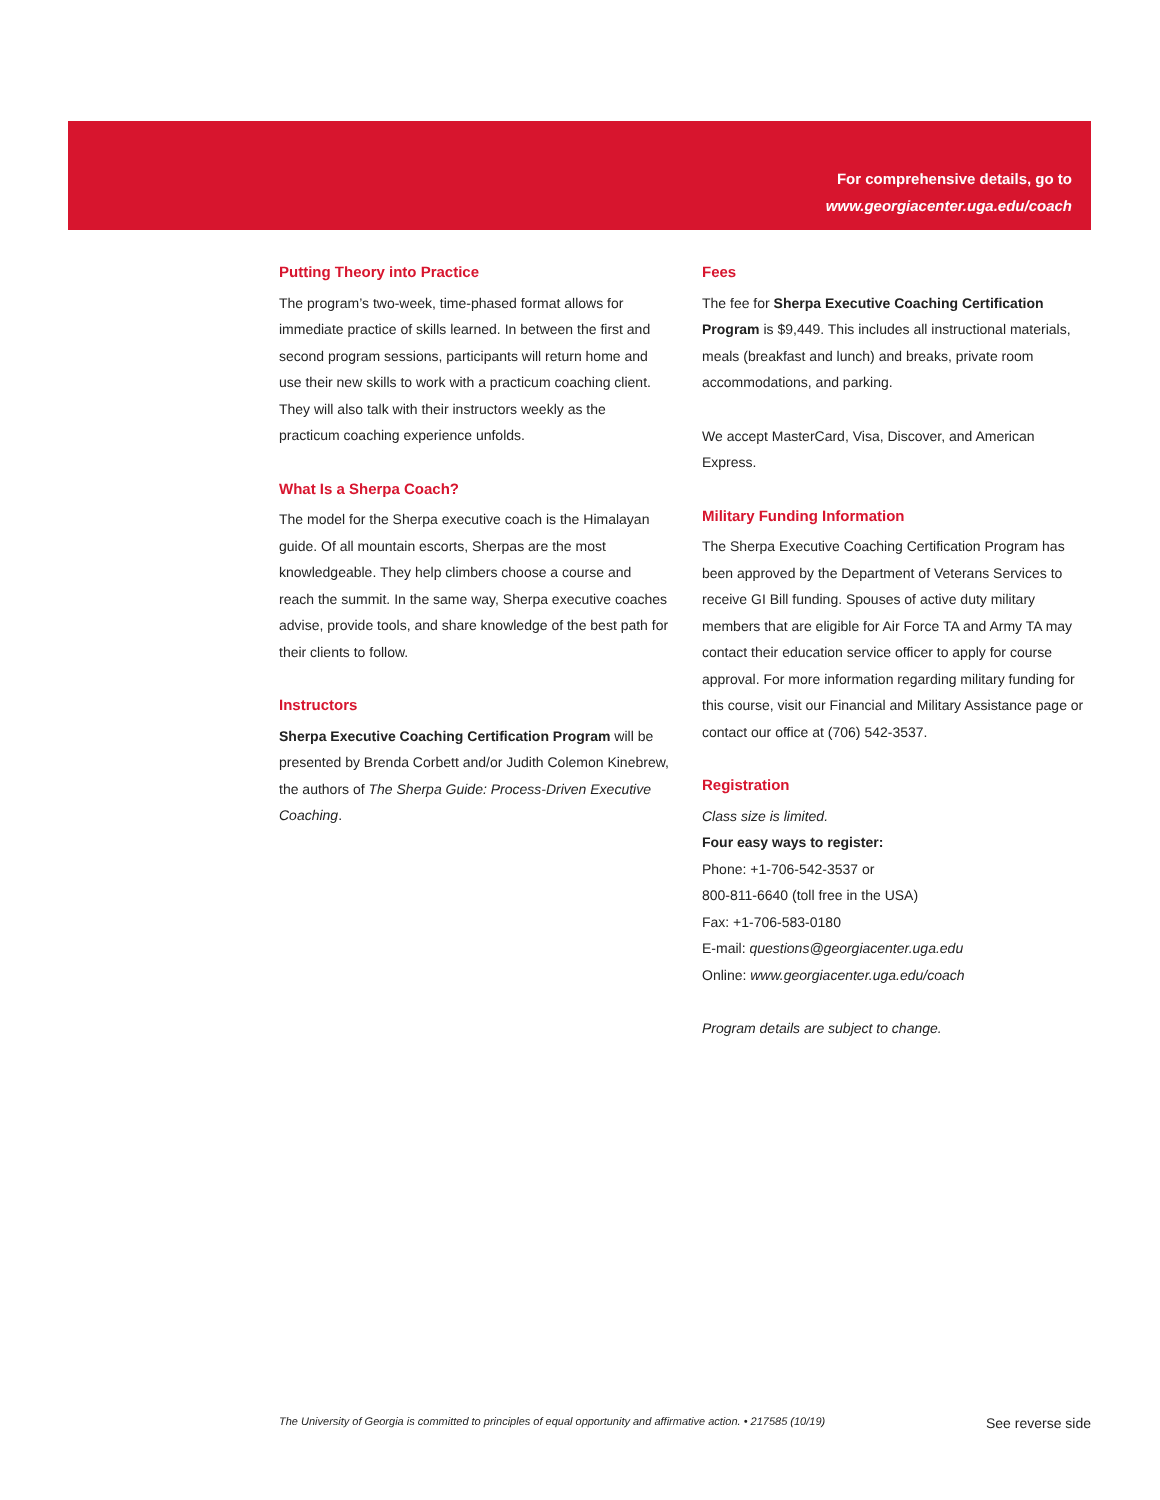For comprehensive details, go to
www.georgiacenter.uga.edu/coach
Putting Theory into Practice
The program’s two-week, time-phased format allows for immediate practice of skills learned. In between the first and second program sessions, participants will return home and use their new skills to work with a practicum coaching client. They will also talk with their instructors weekly as the practicum coaching experience unfolds.
What Is a Sherpa Coach?
The model for the Sherpa executive coach is the Himalayan guide. Of all mountain escorts, Sherpas are the most knowledgeable. They help climbers choose a course and reach the summit. In the same way, Sherpa executive coaches advise, provide tools, and share knowledge of the best path for their clients to follow.
Instructors
Sherpa Executive Coaching Certification Program will be presented by Brenda Corbett and/or Judith Colemon Kinebrew, the authors of The Sherpa Guide: Process-Driven Executive Coaching.
Fees
The fee for Sherpa Executive Coaching Certification Program is $9,449. This includes all instructional materials, meals (breakfast and lunch) and breaks, private room accommodations, and parking.
We accept MasterCard, Visa, Discover, and American Express.
Military Funding Information
The Sherpa Executive Coaching Certification Program has been approved by the Department of Veterans Services to receive GI Bill funding. Spouses of active duty military members that are eligible for Air Force TA and Army TA may contact their education service officer to apply for course approval. For more information regarding military funding for this course, visit our Financial and Military Assistance page or contact our office at (706) 542-3537.
Registration
Class size is limited.
Four easy ways to register:
Phone: +1-706-542-3537 or
800-811-6640 (toll free in the USA)
Fax: +1-706-583-0180
E-mail: questions@georgiacenter.uga.edu
Online: www.georgiacenter.uga.edu/coach
Program details are subject to change.
The University of Georgia is committed to principles of equal opportunity and affirmative action. • 217585 (10/19) See reverse side